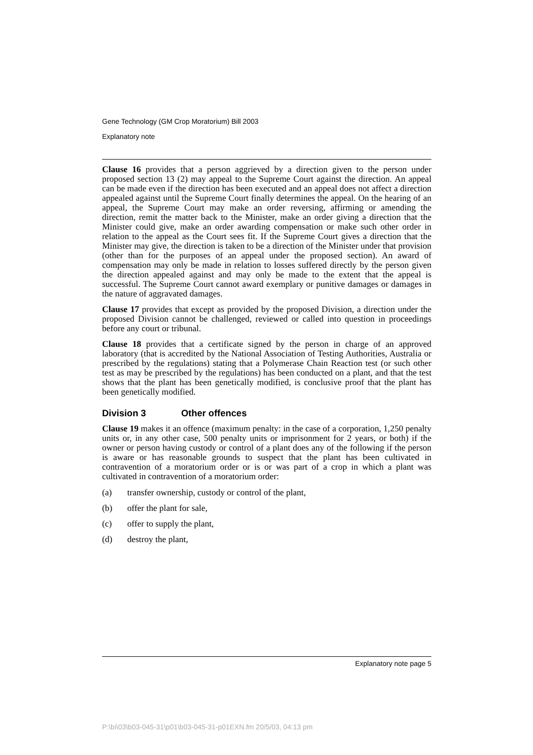Gene Technology (GM Crop Moratorium) Bill 2003
Explanatory note
Clause 16 provides that a person aggrieved by a direction given to the person under proposed section 13 (2) may appeal to the Supreme Court against the direction. An appeal can be made even if the direction has been executed and an appeal does not affect a direction appealed against until the Supreme Court finally determines the appeal. On the hearing of an appeal, the Supreme Court may make an order reversing, affirming or amending the direction, remit the matter back to the Minister, make an order giving a direction that the Minister could give, make an order awarding compensation or make such other order in relation to the appeal as the Court sees fit. If the Supreme Court gives a direction that the Minister may give, the direction is taken to be a direction of the Minister under that provision (other than for the purposes of an appeal under the proposed section). An award of compensation may only be made in relation to losses suffered directly by the person given the direction appealed against and may only be made to the extent that the appeal is successful. The Supreme Court cannot award exemplary or punitive damages or damages in the nature of aggravated damages.
Clause 17 provides that except as provided by the proposed Division, a direction under the proposed Division cannot be challenged, reviewed or called into question in proceedings before any court or tribunal.
Clause 18 provides that a certificate signed by the person in charge of an approved laboratory (that is accredited by the National Association of Testing Authorities, Australia or prescribed by the regulations) stating that a Polymerase Chain Reaction test (or such other test as may be prescribed by the regulations) has been conducted on a plant, and that the test shows that the plant has been genetically modified, is conclusive proof that the plant has been genetically modified.
Division 3 Other offences
Clause 19 makes it an offence (maximum penalty: in the case of a corporation, 1,250 penalty units or, in any other case, 500 penalty units or imprisonment for 2 years, or both) if the owner or person having custody or control of a plant does any of the following if the person is aware or has reasonable grounds to suspect that the plant has been cultivated in contravention of a moratorium order or is or was part of a crop in which a plant was cultivated in contravention of a moratorium order:
(a) transfer ownership, custody or control of the plant,
(b) offer the plant for sale,
(c) offer to supply the plant,
(d) destroy the plant,
Explanatory note page 5
P:\bi\03\b03-045-31\p01\b03-045-31-p01EXN.fm 20/5/03, 04:13 pm